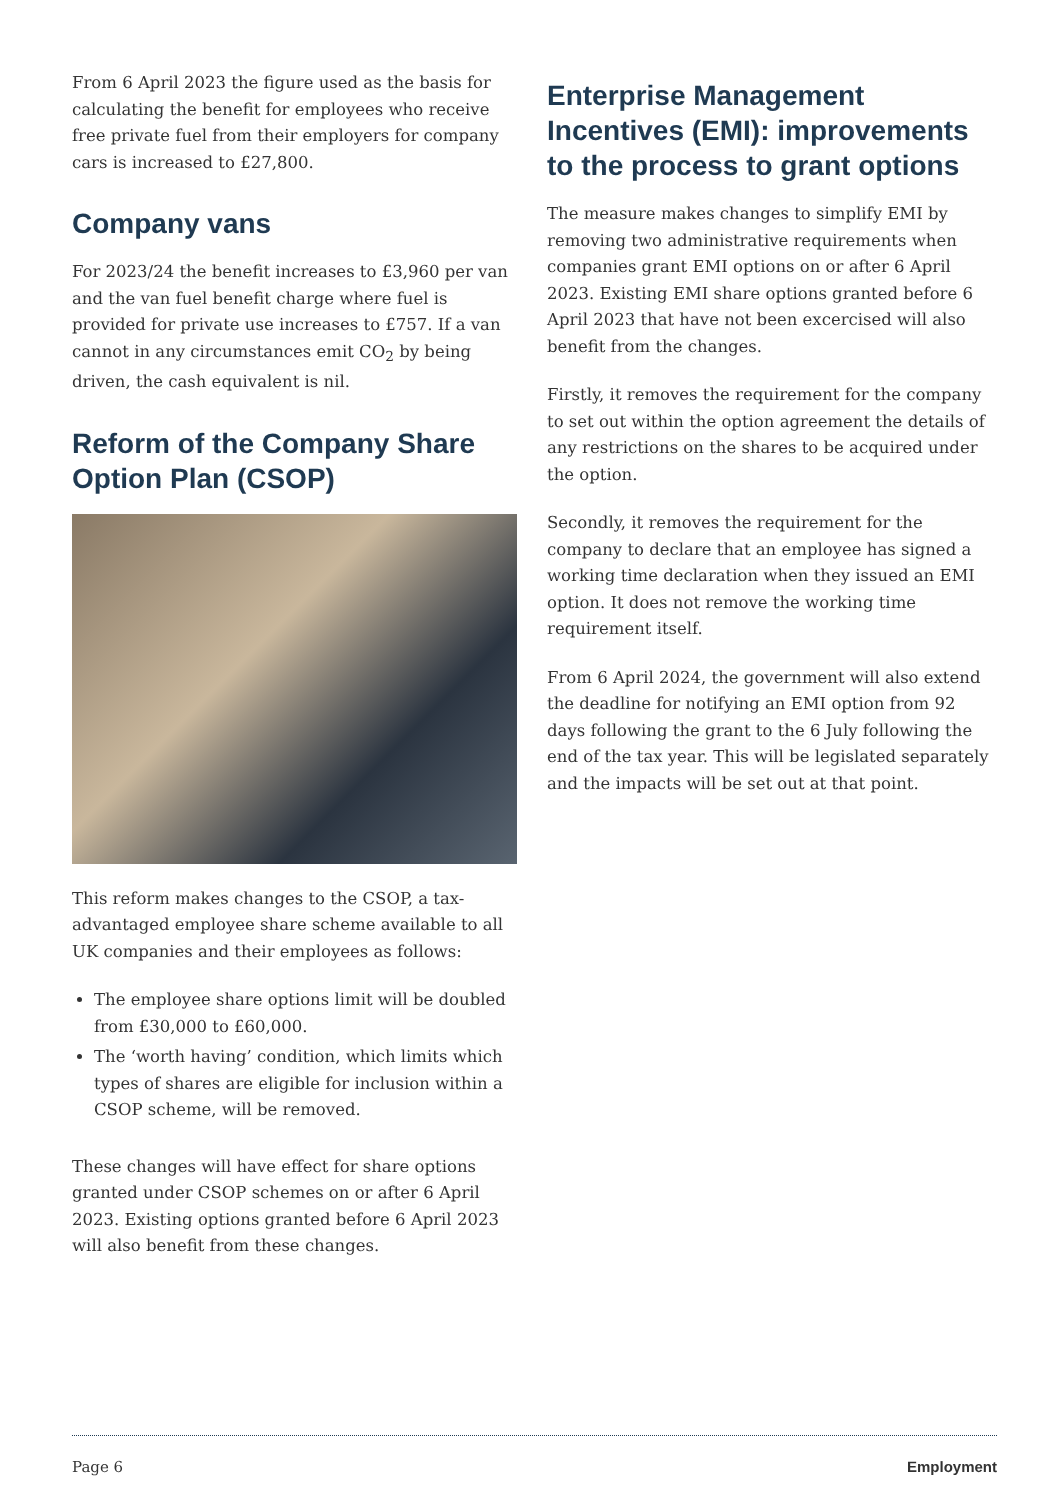From 6 April 2023 the figure used as the basis for calculating the benefit for employees who receive free private fuel from their employers for company cars is increased to £27,800.
Company vans
For 2023/24 the benefit increases to £3,960 per van and the van fuel benefit charge where fuel is provided for private use increases to £757. If a van cannot in any circumstances emit CO<sub>2</sub> by being driven, the cash equivalent is nil.
Reform of the Company Share Option Plan (CSOP)
This reform makes changes to the CSOP, a tax-advantaged employee share scheme available to all UK companies and their employees as follows:
The employee share options limit will be doubled from £30,000 to £60,000.
The ‘worth having’ condition, which limits which types of shares are eligible for inclusion within a CSOP scheme, will be removed.
These changes will have effect for share options granted under CSOP schemes on or after 6 April 2023. Existing options granted before 6 April 2023 will also benefit from these changes.
Enterprise Management Incentives (EMI): improvements to the process to grant options
The measure makes changes to simplify EMI by removing two administrative requirements when companies grant EMI options on or after 6 April 2023. Existing EMI share options granted before 6 April 2023 that have not been excercised will also benefit from the changes.
Firstly, it removes the requirement for the company to set out within the option agreement the details of any restrictions on the shares to be acquired under the option.
Secondly, it removes the requirement for the company to declare that an employee has signed a working time declaration when they issued an EMI option. It does not remove the working time requirement itself.
From 6 April 2024, the government will also extend the deadline for notifying an EMI option from 92 days following the grant to the 6 July following the end of the tax year. This will be legislated separately and the impacts will be set out at that point.
Page 6 Employment